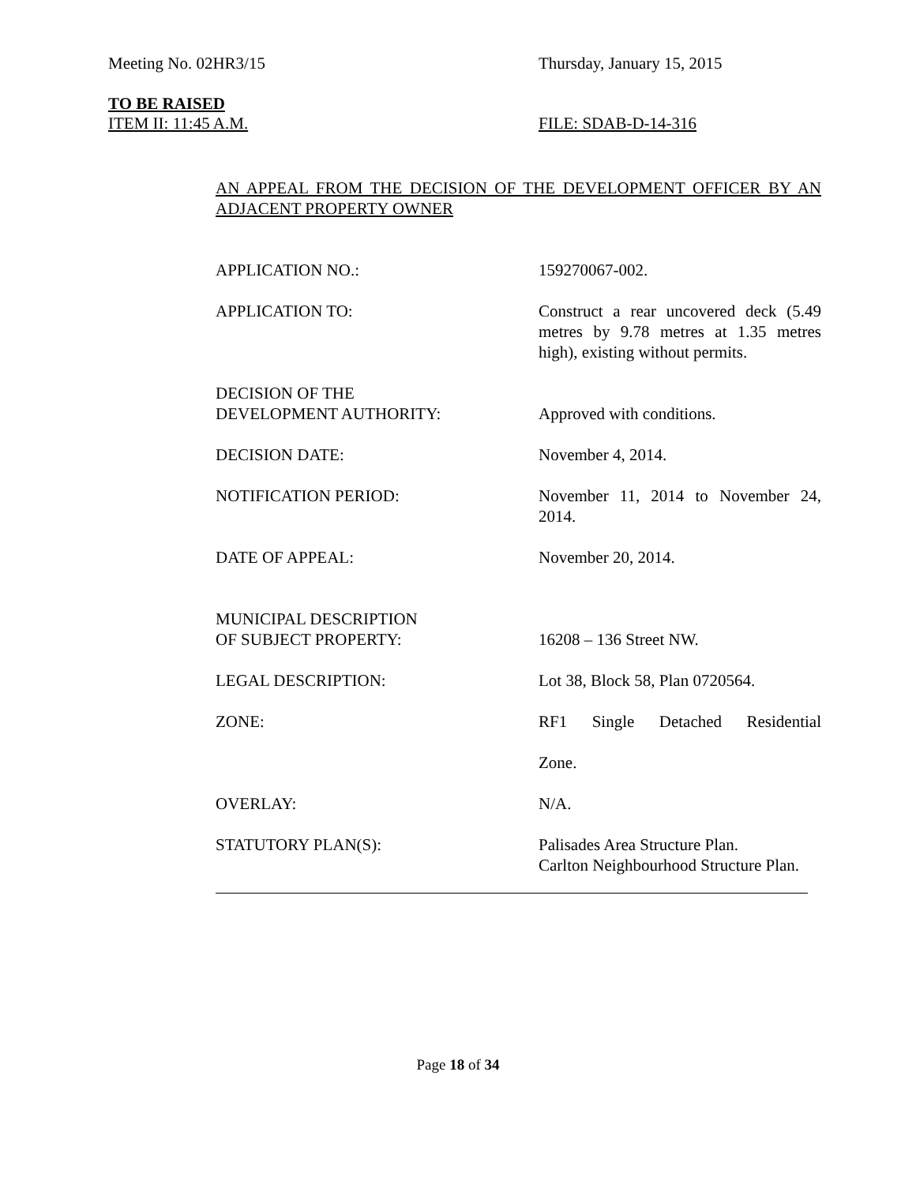Meeting No. 02HR3/15 Thursday, January 15, 2015
TO BE RAISED
ITEM II: 11:45 A.M. FILE: SDAB-D-14-316
AN APPEAL FROM THE DECISION OF THE DEVELOPMENT OFFICER BY AN ADJACENT PROPERTY OWNER
| APPLICATION NO.: | 159270067-002. |
| APPLICATION TO: | Construct a rear uncovered deck (5.49 metres by 9.78 metres at 1.35 metres high), existing without permits. |
| DECISION OF THE DEVELOPMENT AUTHORITY: | Approved with conditions. |
| DECISION DATE: | November 4, 2014. |
| NOTIFICATION PERIOD: | November 11, 2014 to November 24, 2014. |
| DATE OF APPEAL: | November 20, 2014. |
| MUNICIPAL DESCRIPTION OF SUBJECT PROPERTY: | 16208 – 136 Street NW. |
| LEGAL DESCRIPTION: | Lot 38, Block 58, Plan 0720564. |
| ZONE: | RF1 Single Detached Residential |
| | Zone. |
| OVERLAY: | N/A. |
| STATUTORY PLAN(S): | Palisades Area Structure Plan. Carlton Neighbourhood Structure Plan. |
Page 18 of 34